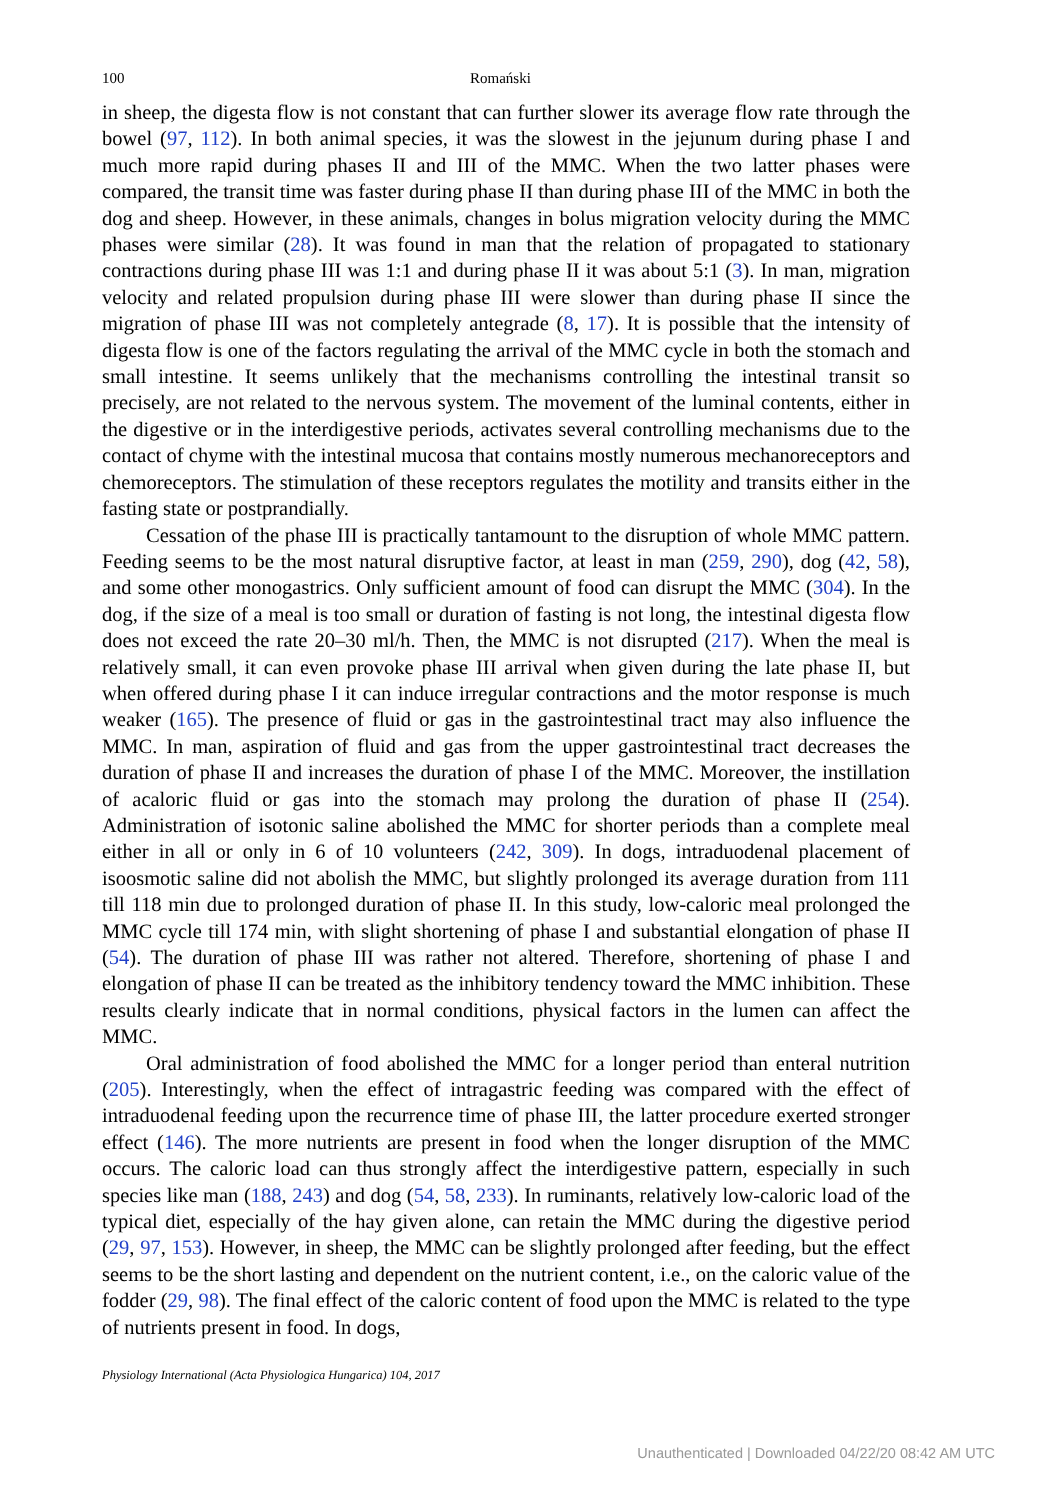100 Romański
in sheep, the digesta flow is not constant that can further slower its average flow rate through the bowel (97, 112). In both animal species, it was the slowest in the jejunum during phase I and much more rapid during phases II and III of the MMC. When the two latter phases were compared, the transit time was faster during phase II than during phase III of the MMC in both the dog and sheep. However, in these animals, changes in bolus migration velocity during the MMC phases were similar (28). It was found in man that the relation of propagated to stationary contractions during phase III was 1:1 and during phase II it was about 5:1 (3). In man, migration velocity and related propulsion during phase III were slower than during phase II since the migration of phase III was not completely antegrade (8, 17). It is possible that the intensity of digesta flow is one of the factors regulating the arrival of the MMC cycle in both the stomach and small intestine. It seems unlikely that the mechanisms controlling the intestinal transit so precisely, are not related to the nervous system. The movement of the luminal contents, either in the digestive or in the interdigestive periods, activates several controlling mechanisms due to the contact of chyme with the intestinal mucosa that contains mostly numerous mechanoreceptors and chemoreceptors. The stimulation of these receptors regulates the motility and transits either in the fasting state or postprandially.
Cessation of the phase III is practically tantamount to the disruption of whole MMC pattern. Feeding seems to be the most natural disruptive factor, at least in man (259, 290), dog (42, 58), and some other monogastrics. Only sufficient amount of food can disrupt the MMC (304). In the dog, if the size of a meal is too small or duration of fasting is not long, the intestinal digesta flow does not exceed the rate 20–30 ml/h. Then, the MMC is not disrupted (217). When the meal is relatively small, it can even provoke phase III arrival when given during the late phase II, but when offered during phase I it can induce irregular contractions and the motor response is much weaker (165). The presence of fluid or gas in the gastrointestinal tract may also influence the MMC. In man, aspiration of fluid and gas from the upper gastrointestinal tract decreases the duration of phase II and increases the duration of phase I of the MMC. Moreover, the instillation of acaloric fluid or gas into the stomach may prolong the duration of phase II (254). Administration of isotonic saline abolished the MMC for shorter periods than a complete meal either in all or only in 6 of 10 volunteers (242, 309). In dogs, intraduodenal placement of isoosmotic saline did not abolish the MMC, but slightly prolonged its average duration from 111 till 118 min due to prolonged duration of phase II. In this study, low-caloric meal prolonged the MMC cycle till 174 min, with slight shortening of phase I and substantial elongation of phase II (54). The duration of phase III was rather not altered. Therefore, shortening of phase I and elongation of phase II can be treated as the inhibitory tendency toward the MMC inhibition. These results clearly indicate that in normal conditions, physical factors in the lumen can affect the MMC.
Oral administration of food abolished the MMC for a longer period than enteral nutrition (205). Interestingly, when the effect of intragastric feeding was compared with the effect of intraduodenal feeding upon the recurrence time of phase III, the latter procedure exerted stronger effect (146). The more nutrients are present in food when the longer disruption of the MMC occurs. The caloric load can thus strongly affect the interdigestive pattern, especially in such species like man (188, 243) and dog (54, 58, 233). In ruminants, relatively low-caloric load of the typical diet, especially of the hay given alone, can retain the MMC during the digestive period (29, 97, 153). However, in sheep, the MMC can be slightly prolonged after feeding, but the effect seems to be the short lasting and dependent on the nutrient content, i.e., on the caloric value of the fodder (29, 98). The final effect of the caloric content of food upon the MMC is related to the type of nutrients present in food. In dogs,
Physiology International (Acta Physiologica Hungarica) 104, 2017
Unauthenticated | Downloaded 04/22/20 08:42 AM UTC